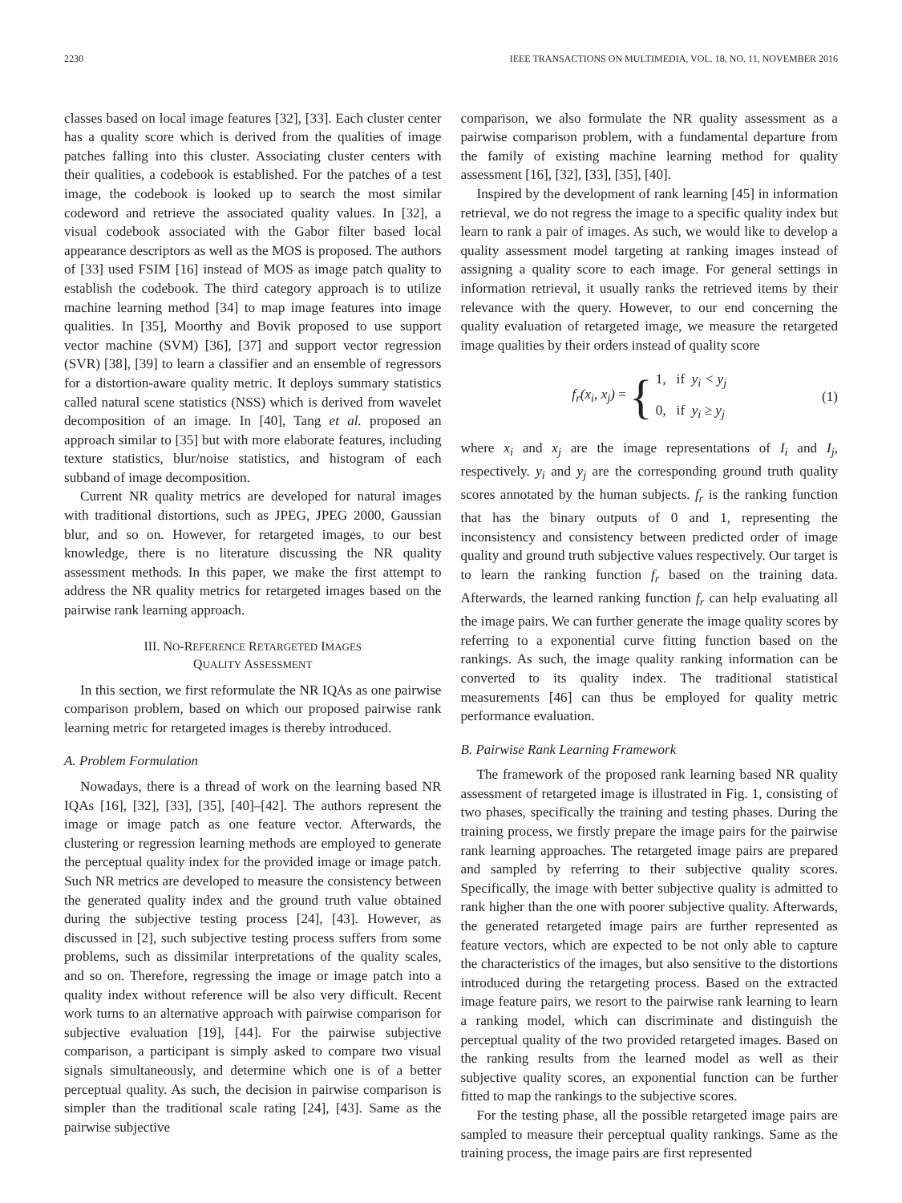2230 IEEE TRANSACTIONS ON MULTIMEDIA, VOL. 18, NO. 11, NOVEMBER 2016
classes based on local image features [32], [33]. Each cluster center has a quality score which is derived from the qualities of image patches falling into this cluster. Associating cluster centers with their qualities, a codebook is established. For the patches of a test image, the codebook is looked up to search the most similar codeword and retrieve the associated quality values. In [32], a visual codebook associated with the Gabor filter based local appearance descriptors as well as the MOS is proposed. The authors of [33] used FSIM [16] instead of MOS as image patch quality to establish the codebook. The third category approach is to utilize machine learning method [34] to map image features into image qualities. In [35], Moorthy and Bovik proposed to use support vector machine (SVM) [36], [37] and support vector regression (SVR) [38], [39] to learn a classifier and an ensemble of regressors for a distortion-aware quality metric. It deploys summary statistics called natural scene statistics (NSS) which is derived from wavelet decomposition of an image. In [40], Tang et al. proposed an approach similar to [35] but with more elaborate features, including texture statistics, blur/noise statistics, and histogram of each subband of image decomposition.
Current NR quality metrics are developed for natural images with traditional distortions, such as JPEG, JPEG 2000, Gaussian blur, and so on. However, for retargeted images, to our best knowledge, there is no literature discussing the NR quality assessment methods. In this paper, we make the first attempt to address the NR quality metrics for retargeted images based on the pairwise rank learning approach.
III. NO-REFERENCE RETARGETED IMAGES
QUALITY ASSESSMENT
In this section, we first reformulate the NR IQAs as one pairwise comparison problem, based on which our proposed pairwise rank learning metric for retargeted images is thereby introduced.
A. Problem Formulation
Nowadays, there is a thread of work on the learning based NR IQAs [16], [32], [33], [35], [40]–[42]. The authors represent the image or image patch as one feature vector. Afterwards, the clustering or regression learning methods are employed to generate the perceptual quality index for the provided image or image patch. Such NR metrics are developed to measure the consistency between the generated quality index and the ground truth value obtained during the subjective testing process [24], [43]. However, as discussed in [2], such subjective testing process suffers from some problems, such as dissimilar interpretations of the quality scales, and so on. Therefore, regressing the image or image patch into a quality index without reference will be also very difficult. Recent work turns to an alternative approach with pairwise comparison for subjective evaluation [19], [44]. For the pairwise subjective comparison, a participant is simply asked to compare two visual signals simultaneously, and determine which one is of a better perceptual quality. As such, the decision in pairwise comparison is simpler than the traditional scale rating [24], [43]. Same as the pairwise subjective
comparison, we also formulate the NR quality assessment as a pairwise comparison problem, with a fundamental departure from the family of existing machine learning method for quality assessment [16], [32], [33], [35], [40].
Inspired by the development of rank learning [45] in information retrieval, we do not regress the image to a specific quality index but learn to rank a pair of images. As such, we would like to develop a quality assessment model targeting at ranking images instead of assigning a quality score to each image. For general settings in information retrieval, it usually ranks the retrieved items by their relevance with the query. However, to our end concerning the quality evaluation of retargeted image, we measure the retargeted image qualities by their orders instead of quality score
f<sub>r</sub>(x<sub>i</sub>, x<sub>j</sub>) = { 1, if y<sub>i</sub> < y<sub>j</sub>
0, if y<sub>i</sub> ≥ y<sub>j</sub> (1)
where x<sub>i</sub> and x<sub>j</sub> are the image representations of I<sub>i</sub> and I<sub>j</sub>, respectively. y<sub>i</sub> and y<sub>j</sub> are the corresponding ground truth quality scores annotated by the human subjects. f<sub>r</sub> is the ranking function that has the binary outputs of 0 and 1, representing the inconsistency and consistency between predicted order of image quality and ground truth subjective values respectively. Our target is to learn the ranking function f<sub>r</sub> based on the training data. Afterwards, the learned ranking function f<sub>r</sub> can help evaluating all the image pairs. We can further generate the image quality scores by referring to a exponential curve fitting function based on the rankings. As such, the image quality ranking information can be converted to its quality index. The traditional statistical measurements [46] can thus be employed for quality metric performance evaluation.
B. Pairwise Rank Learning Framework
The framework of the proposed rank learning based NR quality assessment of retargeted image is illustrated in Fig. 1, consisting of two phases, specifically the training and testing phases. During the training process, we firstly prepare the image pairs for the pairwise rank learning approaches. The retargeted image pairs are prepared and sampled by referring to their subjective quality scores. Specifically, the image with better subjective quality is admitted to rank higher than the one with poorer subjective quality. Afterwards, the generated retargeted image pairs are further represented as feature vectors, which are expected to be not only able to capture the characteristics of the images, but also sensitive to the distortions introduced during the retargeting process. Based on the extracted image feature pairs, we resort to the pairwise rank learning to learn a ranking model, which can discriminate and distinguish the perceptual quality of the two provided retargeted images. Based on the ranking results from the learned model as well as their subjective quality scores, an exponential function can be further fitted to map the rankings to the subjective scores.
For the testing phase, all the possible retargeted image pairs are sampled to measure their perceptual quality rankings. Same as the training process, the image pairs are first represented